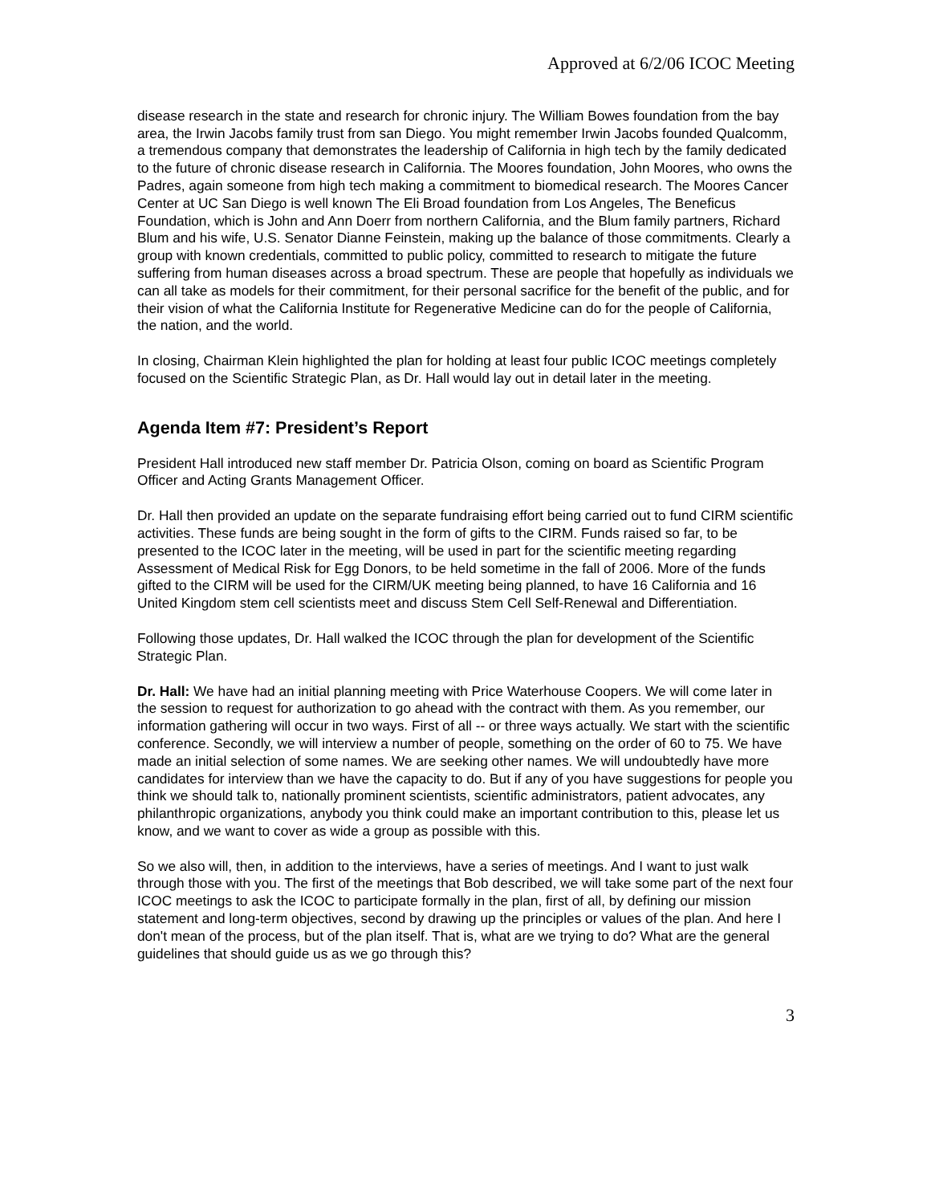Approved at 6/2/06 ICOC Meeting
disease research in the state and research for chronic injury. The William Bowes foundation from the bay area, the Irwin Jacobs family trust from san Diego. You might remember Irwin Jacobs founded Qualcomm, a tremendous company that demonstrates the leadership of California in high tech by the family dedicated to the future of chronic disease research in California. The Moores foundation, John Moores, who owns the Padres, again someone from high tech making a commitment to biomedical research. The Moores Cancer Center at UC San Diego is well known The Eli Broad foundation from Los Angeles, The Beneficus Foundation, which is John and Ann Doerr from northern California, and the Blum family partners, Richard Blum and his wife, U.S. Senator Dianne Feinstein, making up the balance of those commitments. Clearly a group with known credentials, committed to public policy, committed to research to mitigate the future suffering from human diseases across a broad spectrum. These are people that hopefully as individuals we can all take as models for their commitment, for their personal sacrifice for the benefit of the public, and for their vision of what the California Institute for Regenerative Medicine can do for the people of California, the nation, and the world.
In closing, Chairman Klein highlighted the plan for holding at least four public ICOC meetings completely focused on the Scientific Strategic Plan, as Dr. Hall would lay out in detail later in the meeting.
Agenda Item #7: President’s Report
President Hall introduced new staff member Dr. Patricia Olson, coming on board as Scientific Program Officer and Acting Grants Management Officer.
Dr. Hall then provided an update on the separate fundraising effort being carried out to fund CIRM scientific activities. These funds are being sought in the form of gifts to the CIRM. Funds raised so far, to be presented to the ICOC later in the meeting, will be used in part for the scientific meeting regarding Assessment of Medical Risk for Egg Donors, to be held sometime in the fall of 2006. More of the funds gifted to the CIRM will be used for the CIRM/UK meeting being planned, to have 16 California and 16 United Kingdom stem cell scientists meet and discuss Stem Cell Self-Renewal and Differentiation.
Following those updates, Dr. Hall walked the ICOC through the plan for development of the Scientific Strategic Plan.
Dr. Hall: We have had an initial planning meeting with Price Waterhouse Coopers. We will come later in the session to request for authorization to go ahead with the contract with them. As you remember, our information gathering will occur in two ways. First of all -- or three ways actually. We start with the scientific conference. Secondly, we will interview a number of people, something on the order of 60 to 75. We have made an initial selection of some names. We are seeking other names. We will undoubtedly have more candidates for interview than we have the capacity to do. But if any of you have suggestions for people you think we should talk to, nationally prominent scientists, scientific administrators, patient advocates, any philanthropic organizations, anybody you think could make an important contribution to this, please let us know, and we want to cover as wide a group as possible with this.
So we also will, then, in addition to the interviews, have a series of meetings. And I want to just walk through those with you. The first of the meetings that Bob described, we will take some part of the next four ICOC meetings to ask the ICOC to participate formally in the plan, first of all, by defining our mission statement and long-term objectives, second by drawing up the principles or values of the plan. And here I don't mean of the process, but of the plan itself. That is, what are we trying to do? What are the general guidelines that should guide us as we go through this?
3